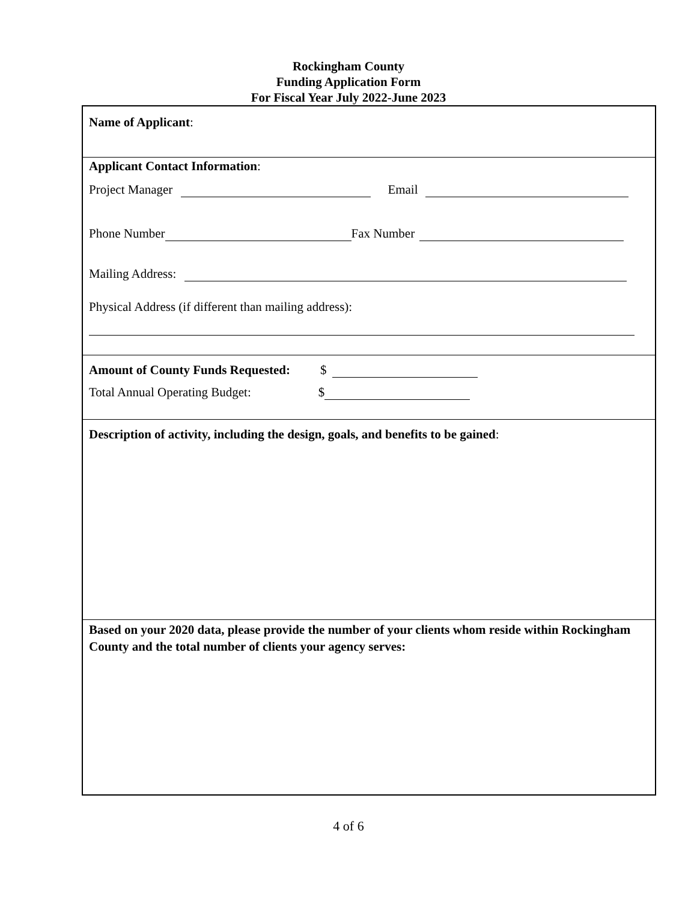Rockingham County
Funding Application Form
For Fiscal Year July 2022-June 2023
Name of Applicant:
Applicant Contact Information:
Project Manager Email
Phone Number Fax Number
Mailing Address:
Physical Address (if different than mailing address):
Amount of County Funds Requested: $
Total Annual Operating Budget: $
Description of activity, including the design, goals, and benefits to be gained:
Based on your 2020 data, please provide the number of your clients whom reside within Rockingham County and the total number of clients your agency serves:
4 of 6